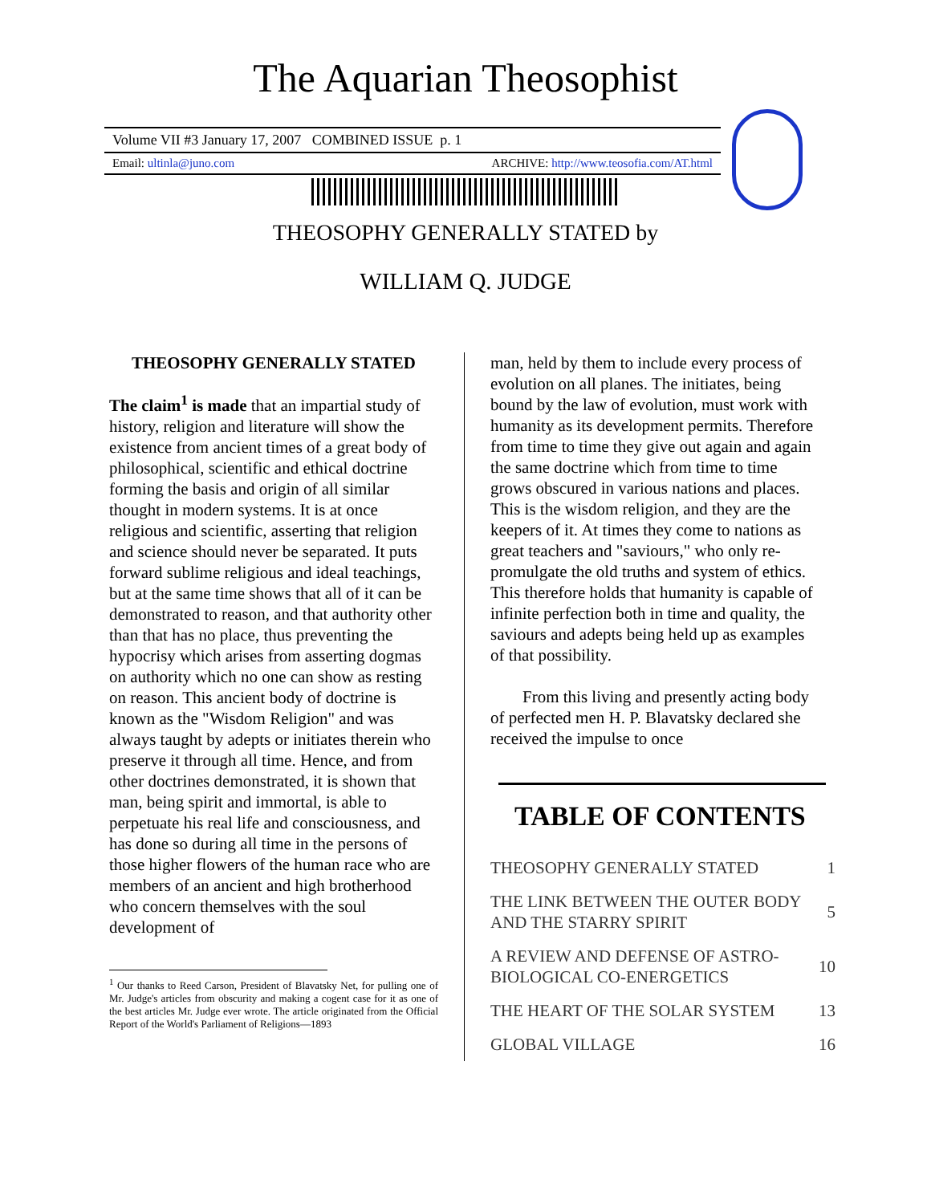The Aquarian Theosophist
Volume VII #3 January 17, 2007 COMBINED ISSUE p. 1
Email: ultinla@juno.com ARCHIVE: http://www.teosofia.com/AT.html
THEOSOPHY GENERALLY STATED by
WILLIAM Q. JUDGE
THEOSOPHY GENERALLY STATED
The claim<sup>1</sup> is made that an impartial study of history, religion and literature will show the existence from ancient times of a great body of philosophical, scientific and ethical doctrine forming the basis and origin of all similar thought in modern systems. It is at once religious and scientific, asserting that religion and science should never be separated. It puts forward sublime religious and ideal teachings, but at the same time shows that all of it can be demonstrated to reason, and that authority other than that has no place, thus preventing the hypocrisy which arises from asserting dogmas on authority which no one can show as resting on reason. This ancient body of doctrine is known as the "Wisdom Religion" and was always taught by adepts or initiates therein who preserve it through all time. Hence, and from other doctrines demonstrated, it is shown that man, being spirit and immortal, is able to perpetuate his real life and consciousness, and has done so during all time in the persons of those higher flowers of the human race who are members of an ancient and high brotherhood who concern themselves with the soul development of
<sup>1</sup> Our thanks to Reed Carson, President of Blavatsky Net, for pulling one of Mr. Judge's articles from obscurity and making a cogent case for it as one of the best articles Mr. Judge ever wrote. The article originated from the Official Report of the World's Parliament of Religions—1893
man, held by them to include every process of evolution on all planes. The initiates, being bound by the law of evolution, must work with humanity as its development permits. Therefore from time to time they give out again and again the same doctrine which from time to time grows obscured in various nations and places. This is the wisdom religion, and they are the keepers of it. At times they come to nations as great teachers and "saviours," who only re-promulgate the old truths and system of ethics. This therefore holds that humanity is capable of infinite perfection both in time and quality, the saviours and adepts being held up as examples of that possibility.
From this living and presently acting body of perfected men H. P. Blavatsky declared she received the impulse to once
TABLE OF CONTENTS
| THEOSOPHY GENERALLY STATED | 1 |
| THE LINK BETWEEN THE OUTER BODY AND THE STARRY SPIRIT | 5 |
| A REVIEW AND DEFENSE OF ASTRO-BIOLOGICAL CO-ENERGETICS | 10 |
| THE HEART OF THE SOLAR SYSTEM | 13 |
| GLOBAL VILLAGE | 16 |